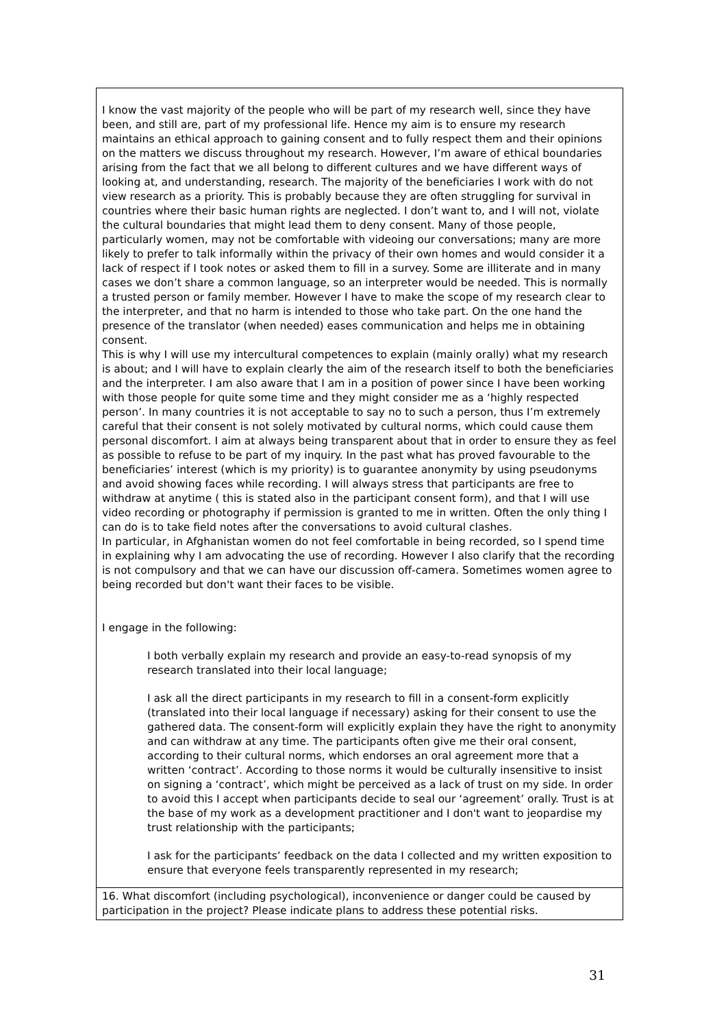I know the vast majority of the people who will be part of my research well, since they have been, and still are, part of my professional life. Hence my aim is to ensure my research maintains an ethical approach to gaining consent and to fully respect them and their opinions on the matters we discuss throughout my research. However, I’m aware of ethical boundaries arising from the fact that we all belong to different cultures and we have different ways of looking at, and understanding, research. The majority of the beneficiaries I work with do not view research as a priority. This is probably because they are often struggling for survival in countries where their basic human rights are neglected. I don’t want to, and I will not, violate the cultural boundaries that might lead them to deny consent. Many of those people, particularly women, may not be comfortable with videoing our conversations; many are more likely to prefer to talk informally within the privacy of their own homes and would consider it a lack of respect if I took notes or asked them to fill in a survey. Some are illiterate and in many cases we don’t share a common language, so an interpreter would be needed. This is normally a trusted person or family member. However I have to make the scope of my research clear to the interpreter, and that no harm is intended to those who take part. On the one hand the presence of the translator (when needed) eases communication and helps me in obtaining consent.
This is why I will use my intercultural competences to explain (mainly orally) what my research is about; and I will have to explain clearly the aim of the research itself to both the beneficiaries and the interpreter. I am also aware that I am in a position of power since I have been working with those people for quite some time and they might consider me as a ‘highly respected person’. In many countries it is not acceptable to say no to such a person, thus I’m extremely careful that their consent is not solely motivated by cultural norms, which could cause them personal discomfort. I aim at always being transparent about that in order to ensure they as feel as possible to refuse to be part of my inquiry. In the past what has proved favourable to the beneficiaries’ interest (which is my priority) is to guarantee anonymity by using pseudonyms and avoid showing faces while recording. I will always stress that participants are free to withdraw at anytime ( this is stated also in the participant consent form), and that I will use video recording or photography if permission is granted to me in written. Often the only thing I can do is to take field notes after the conversations to avoid cultural clashes.
In particular, in Afghanistan women do not feel comfortable in being recorded, so I spend time in explaining why I am advocating the use of recording. However I also clarify that the recording is not compulsory and that we can have our discussion off-camera. Sometimes women agree to being recorded but don't want their faces to be visible.
I engage in the following:
I both verbally explain my research and provide an easy-to-read synopsis of my research translated into their local language;
I ask all the direct participants in my research to fill in a consent-form explicitly (translated into their local language if necessary) asking for their consent to use the gathered data. The consent-form will explicitly explain they have the right to anonymity and can withdraw at any time. The participants often give me their oral consent, according to their cultural norms, which endorses an oral agreement more that a written ‘contract’. According to those norms it would be culturally insensitive to insist on signing a ‘contract’, which might be perceived as a lack of trust on my side. In order to avoid this I accept when participants decide to seal our ‘agreement’ orally. Trust is at the base of my work as a development practitioner and I don't want to jeopardise my trust relationship with the participants;
I ask for the participants’ feedback on the data I collected and my written exposition to ensure that everyone feels transparently represented in my research;
16. What discomfort (including psychological), inconvenience or danger could be caused by participation in the project? Please indicate plans to address these potential risks.
31